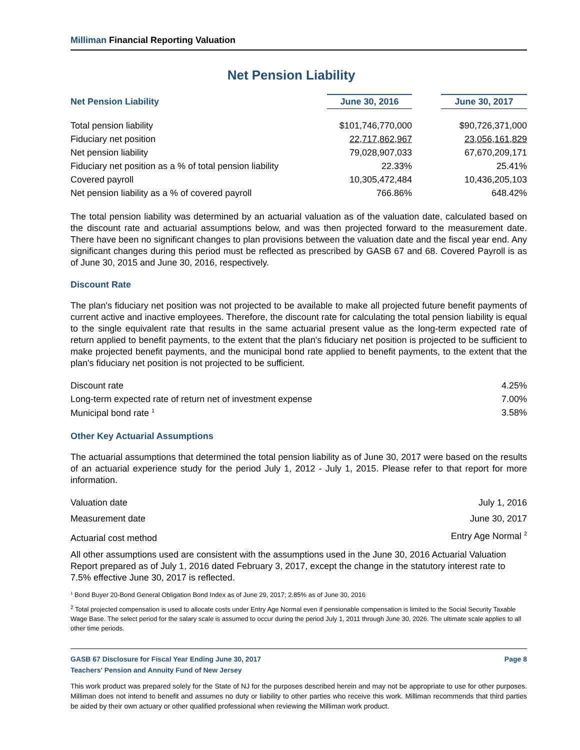Milliman Financial Reporting Valuation
Net Pension Liability
| Net Pension Liability | June 30, 2016 | | June 30, 2017 |
| Total pension liability | $101,746,770,000 | | $90,726,371,000 |
| Fiduciary net position | 22,717,862,967 | | 23,056,161,829 |
| Net pension liability | 79,028,907,033 | | 67,670,209,171 |
| Fiduciary net position as a % of total pension liability | 22.33% | | 25.41% |
| Covered payroll | 10,305,472,484 | | 10,436,205,103 |
| Net pension liability as a % of covered payroll | 766.86% | | 648.42% |
The total pension liability was determined by an actuarial valuation as of the valuation date, calculated based on the discount rate and actuarial assumptions below, and was then projected forward to the measurement date. There have been no significant changes to plan provisions between the valuation date and the fiscal year end. Any significant changes during this period must be reflected as prescribed by GASB 67 and 68. Covered Payroll is as of June 30, 2015 and June 30, 2016, respectively.
Discount Rate
The plan's fiduciary net position was not projected to be available to make all projected future benefit payments of current active and inactive employees. Therefore, the discount rate for calculating the total pension liability is equal to the single equivalent rate that results in the same actuarial present value as the long-term expected rate of return applied to benefit payments, to the extent that the plan's fiduciary net position is projected to be sufficient to make projected benefit payments, and the municipal bond rate applied to benefit payments, to the extent that the plan's fiduciary net position is not projected to be sufficient.
| Discount rate | 4.25% |
| Long-term expected rate of return net of investment expense | 7.00% |
| Municipal bond rate <sup>1</sup> | 3.58% |
Other Key Actuarial Assumptions
The actuarial assumptions that determined the total pension liability as of June 30, 2017 were based on the results of an actuarial experience study for the period July 1, 2012 - July 1, 2015. Please refer to that report for more information.
| Valuation date | July 1, 2016 |
| Measurement date | June 30, 2017 |
| Actuarial cost method | Entry Age Normal <sup>2</sup> |
All other assumptions used are consistent with the assumptions used in the June 30, 2016 Actuarial Valuation Report prepared as of July 1, 2016 dated February 3, 2017, except the change in the statutory interest rate to 7.5% effective June 30, 2017 is reflected.
<sup>1</sup> Bond Buyer 20-Bond General Obligation Bond Index as of June 29, 2017; 2.85% as of June 30, 2016
<sup>2</sup> Total projected compensation is used to allocate costs under Entry Age Normal even if pensionable compensation is limited to the Social Security Taxable Wage Base. The select period for the salary scale is assumed to occur during the period July 1, 2011 through June 30, 2026. The ultimate scale applies to all other time periods.
GASB 67 Disclosure for Fiscal Year Ending June 30, 2017 Page 8
Teachers' Pension and Annuity Fund of New Jersey
This work product was prepared solely for the State of NJ for the purposes described herein and may not be appropriate to use for other purposes. Milliman does not intend to benefit and assumes no duty or liability to other parties who receive this work. Milliman recommends that third parties be aided by their own actuary or other qualified professional when reviewing the Milliman work product.